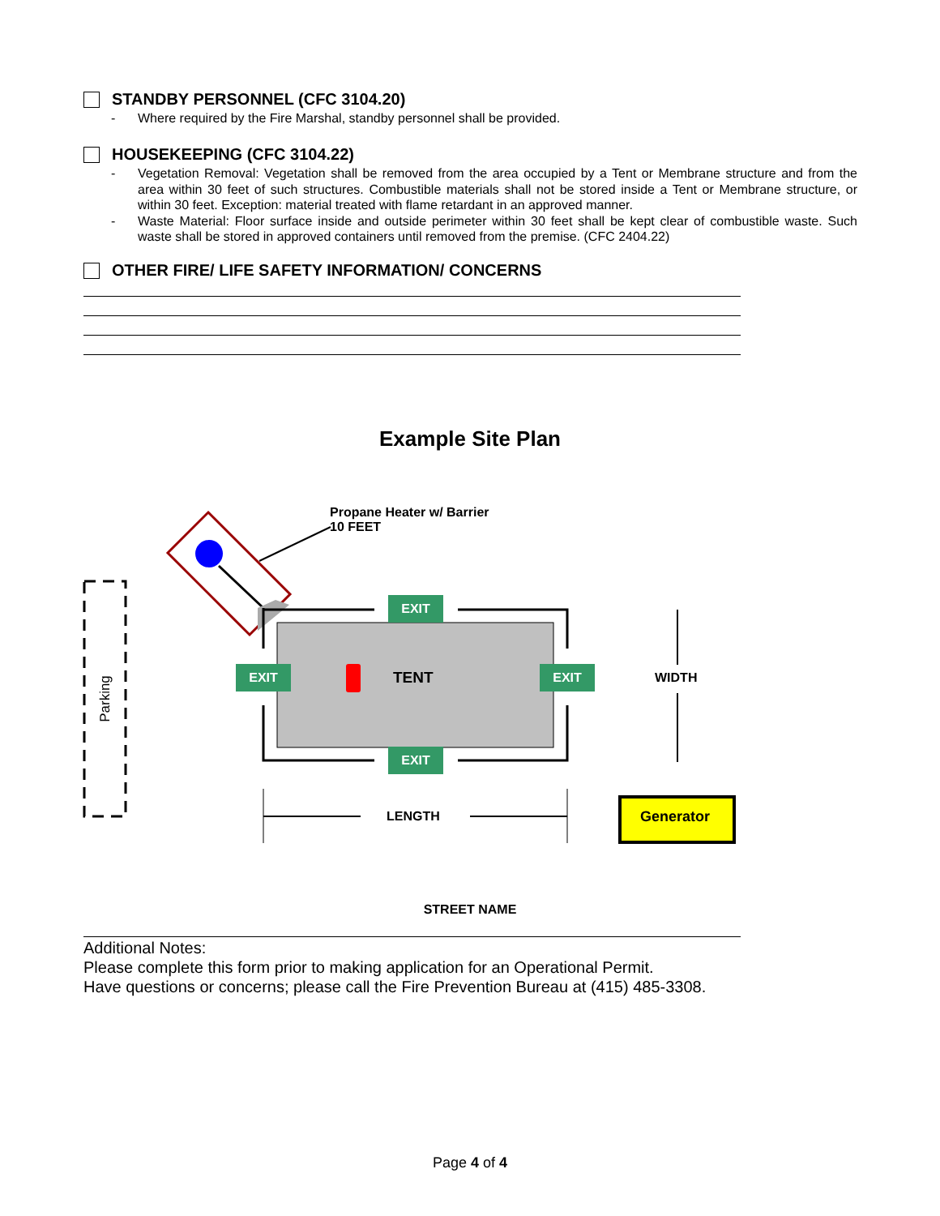STANDBY PERSONNEL (CFC 3104.20)
- Where required by the Fire Marshal, standby personnel shall be provided.
HOUSEKEEPING (CFC 3104.22)
- Vegetation Removal: Vegetation shall be removed from the area occupied by a Tent or Membrane structure and from the area within 30 feet of such structures. Combustible materials shall not be stored inside a Tent or Membrane structure, or within 30 feet. Exception: material treated with flame retardant in an approved manner.
- Waste Material: Floor surface inside and outside perimeter within 30 feet shall be kept clear of combustible waste. Such waste shall be stored in approved containers until removed from the premise. (CFC 2404.22)
OTHER FIRE/ LIFE SAFETY INFORMATION/ CONCERNS
Example Site Plan
Propane Heater w/ Barrier
10 FEET
EXIT
EXIT EXIT
EXIT
TENT WIDTH
LENGTH Generator
Parking
STREET NAME
Additional Notes:
Please complete this form prior to making application for an Operational Permit.
Have questions or concerns; please call the Fire Prevention Bureau at (415) 485-3308.
Page 4 of 4